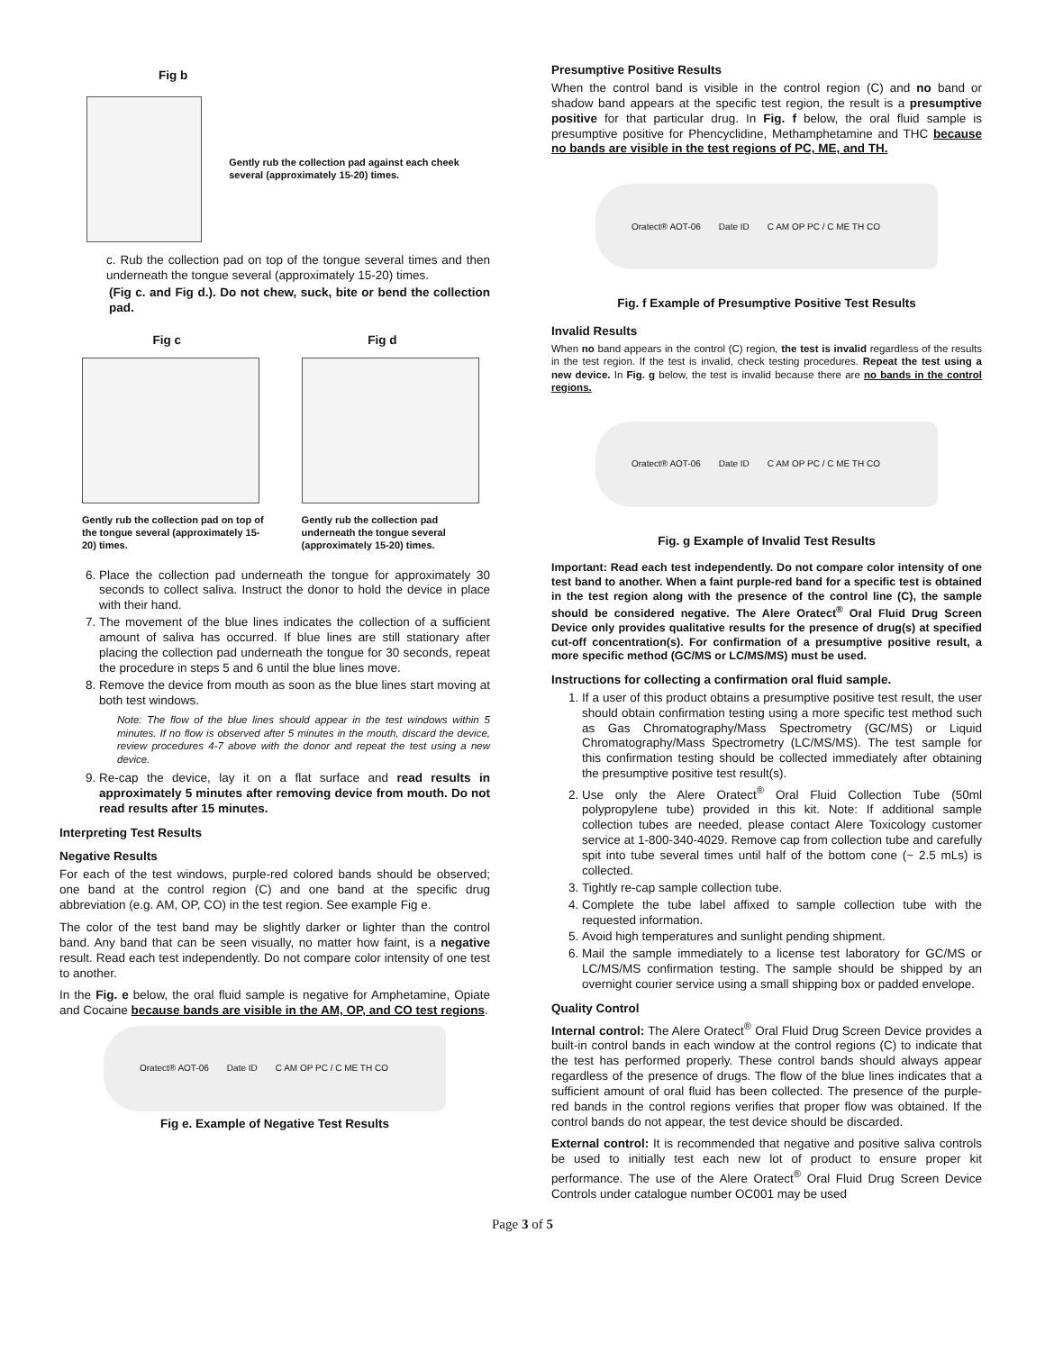Fig b
Gently rub the collection pad against each cheek several (approximately 15-20) times.
c. Rub the collection pad on top of the tongue several times and then underneath the tongue several (approximately 15-20) times.
(Fig c. and Fig d.). Do not chew, suck, bite or bend the collection pad.
Fig c Fig d
Gently rub the collection pad on top of the tongue several (approximately 15-20) times.
Gently rub the collection pad underneath the tongue several (approximately 15-20) times.
6. Place the collection pad underneath the tongue for approximately 30 seconds to collect saliva. Instruct the donor to hold the device in place with their hand.
7. The movement of the blue lines indicates the collection of a sufficient amount of saliva has occurred. If blue lines are still stationary after placing the collection pad underneath the tongue for 30 seconds, repeat the procedure in steps 5 and 6 until the blue lines move.
8. Remove the device from mouth as soon as the blue lines start moving at both test windows.
Note: The flow of the blue lines should appear in the test windows within 5 minutes. If no flow is observed after 5 minutes in the mouth, discard the device, review procedures 4-7 above with the donor and repeat the test using a new device.
9. Re-cap the device, lay it on a flat surface and read results in approximately 5 minutes after removing device from mouth. Do not read results after 15 minutes.
Interpreting Test Results
Negative Results
For each of the test windows, purple-red colored bands should be observed; one band at the control region (C) and one band at the specific drug abbreviation (e.g. AM, OP, CO) in the test region. See example Fig e.
The color of the test band may be slightly darker or lighter than the control band. Any band that can be seen visually, no matter how faint, is a negative result. Read each test independently. Do not compare color intensity of one test to another.
In the Fig. e below, the oral fluid sample is negative for Amphetamine, Opiate and Cocaine because bands are visible in the AM, OP, and CO test regions.
Oratect® AOT-06 Date ID C AM OP PC / C ME TH CO
Fig e. Example of Negative Test Results
Presumptive Positive Results
When the control band is visible in the control region (C) and no band or shadow band appears at the specific test region, the result is a presumptive positive for that particular drug. In Fig. f below, the oral fluid sample is presumptive positive for Phencyclidine, Methamphetamine and THC because no bands are visible in the test regions of PC, ME, and TH.
Oratect® AOT-06 Date ID C AM OP PC / C ME TH CO
Fig. f Example of Presumptive Positive Test Results
Invalid Results
When no band appears in the control (C) region, the test is invalid regardless of the results in the test region. If the test is invalid, check testing procedures. Repeat the test using a new device. In Fig. g below, the test is invalid because there are no bands in the control regions.
Oratect® AOT-06 Date ID C AM OP PC / C ME TH CO
Fig. g Example of Invalid Test Results
Important: Read each test independently. Do not compare color intensity of one test band to another. When a faint purple-red band for a specific test is obtained in the test region along with the presence of the control line (C), the sample should be considered negative. The Alere Oratect<sup>®</sup> Oral Fluid Drug Screen Device only provides qualitative results for the presence of drug(s) at specified cut-off concentration(s). For confirmation of a presumptive positive result, a more specific method (GC/MS or LC/MS/MS) must be used.
Instructions for collecting a confirmation oral fluid sample.
1. If a user of this product obtains a presumptive positive test result, the user should obtain confirmation testing using a more specific test method such as Gas Chromatography/Mass Spectrometry (GC/MS) or Liquid Chromatography/Mass Spectrometry (LC/MS/MS). The test sample for this confirmation testing should be collected immediately after obtaining the presumptive positive test result(s).
2. Use only the Alere Oratect<sup>®</sup> Oral Fluid Collection Tube (50ml polypropylene tube) provided in this kit. Note: If additional sample collection tubes are needed, please contact Alere Toxicology customer service at 1-800-340-4029. Remove cap from collection tube and carefully spit into tube several times until half of the bottom cone (~ 2.5 mLs) is collected.
3. Tightly re-cap sample collection tube.
4. Complete the tube label affixed to sample collection tube with the requested information.
5. Avoid high temperatures and sunlight pending shipment.
6. Mail the sample immediately to a license test laboratory for GC/MS or LC/MS/MS confirmation testing. The sample should be shipped by an overnight courier service using a small shipping box or padded envelope.
Quality Control
Internal control: The Alere Oratect<sup>®</sup> Oral Fluid Drug Screen Device provides a built-in control bands in each window at the control regions (C) to indicate that the test has performed properly. These control bands should always appear regardless of the presence of drugs. The flow of the blue lines indicates that a sufficient amount of oral fluid has been collected. The presence of the purple-red bands in the control regions verifies that proper flow was obtained. If the control bands do not appear, the test device should be discarded.
External control: It is recommended that negative and positive saliva controls be used to initially test each new lot of product to ensure proper kit performance. The use of the Alere Oratect<sup>®</sup> Oral Fluid Drug Screen Device Controls under catalogue number OC001 may be used
Page 3 of 5